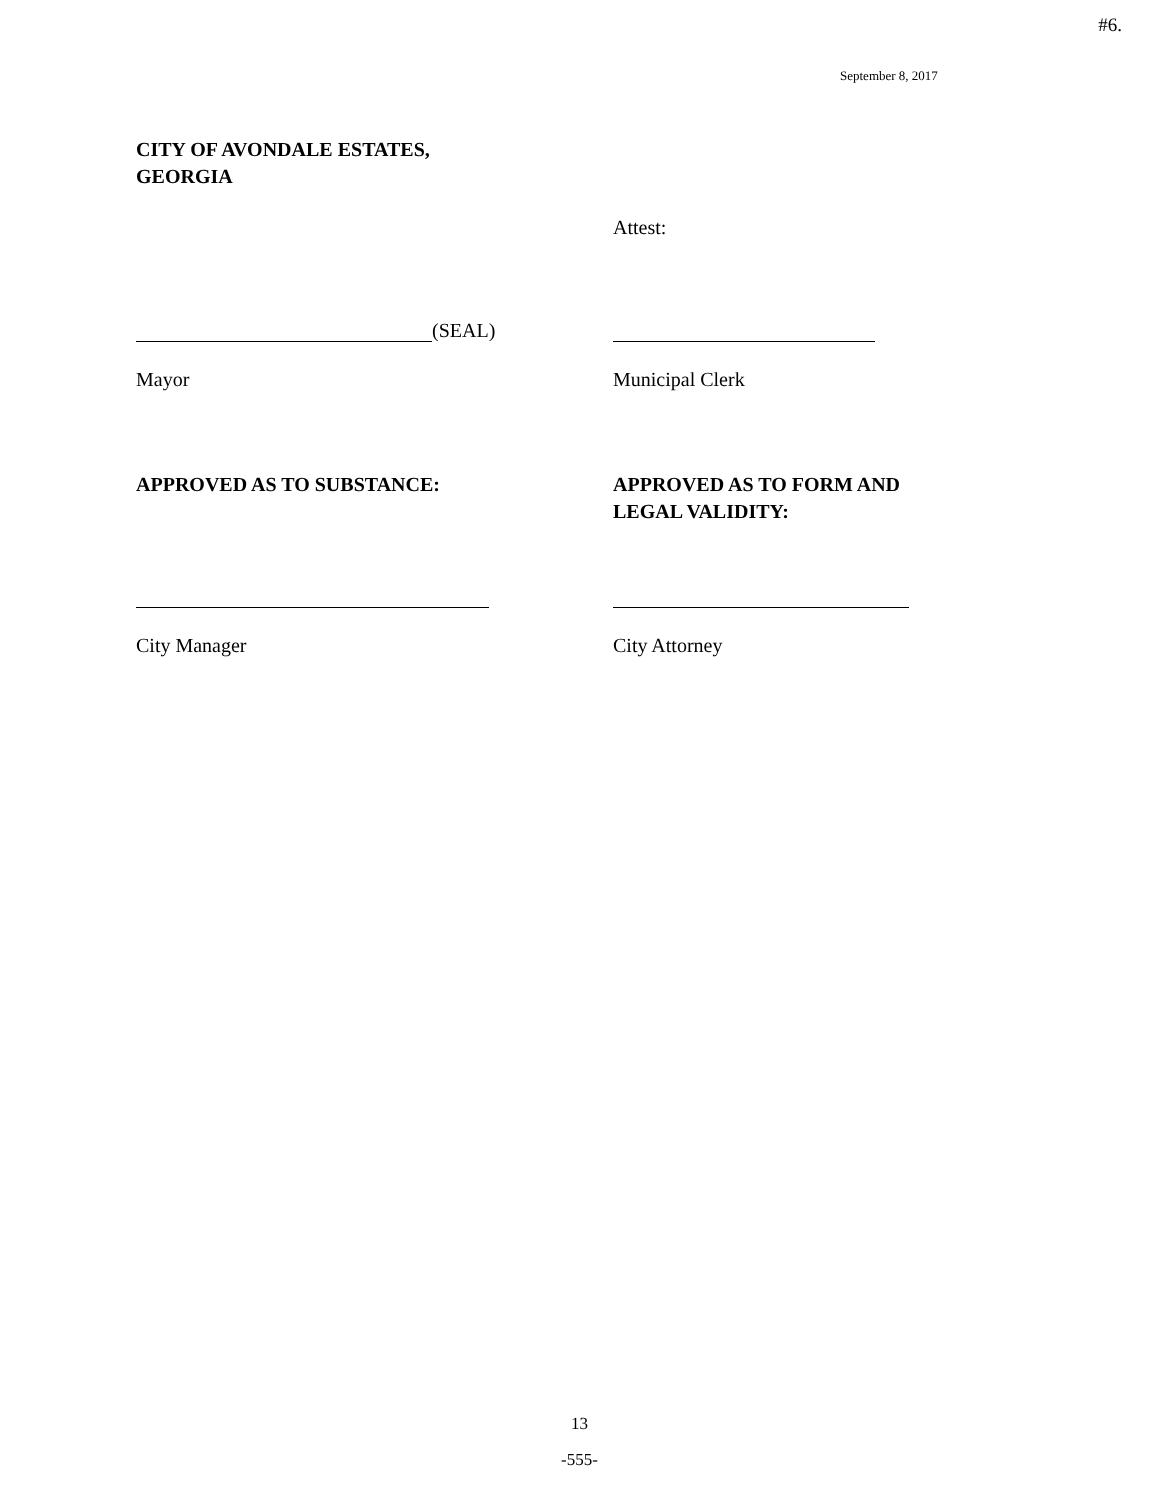#6.
September 8, 2017
CITY OF AVONDALE ESTATES,
GEORGIA
Attest:
(SEAL)
Mayor Municipal Clerk
APPROVED AS TO SUBSTANCE: APPROVED AS TO FORM AND
LEGAL VALIDITY:
City Manager City Attorney
13
-555-